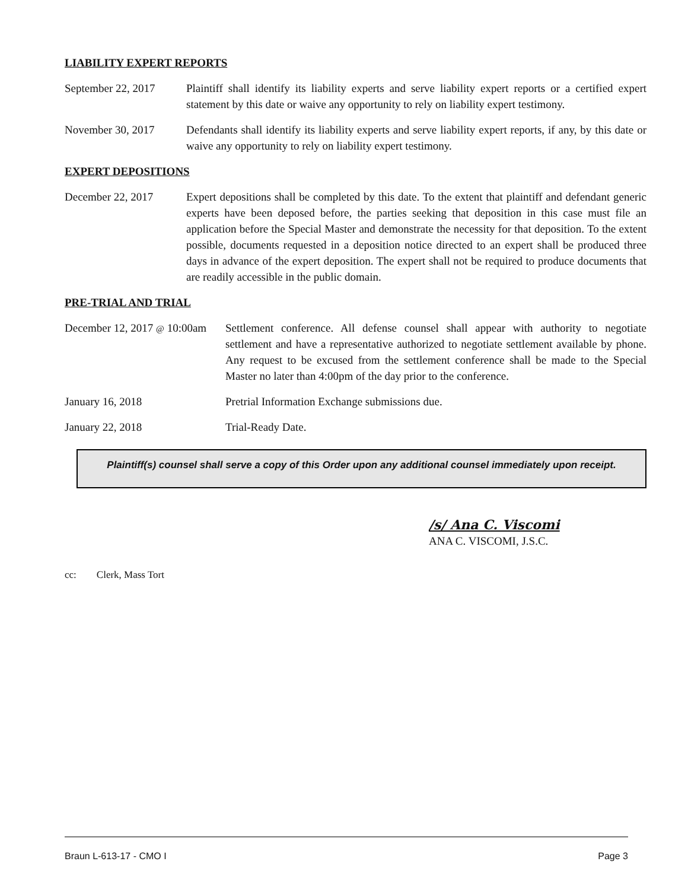LIABILITY EXPERT REPORTS
September 22, 2017
Plaintiff shall identify its liability experts and serve liability expert reports or a certified expert statement by this date or waive any opportunity to rely on liability expert testimony.
November 30, 2017 Defendants shall identify its liability experts and serve liability expert reports, if any, by this date or waive any opportunity to rely on liability expert testimony.
EXPERT DEPOSITIONS
December 22, 2017 Expert depositions shall be completed by this date. To the extent that plaintiff and defendant generic experts have been deposed before, the parties seeking that deposition in this case must file an application before the Special Master and demonstrate the necessity for that deposition. To the extent possible, documents requested in a deposition notice directed to an expert shall be produced three days in advance of the expert deposition. The expert shall not be required to produce documents that are readily accessible in the public domain.
PRE-TRIAL AND TRIAL
December 12, 2017 @ 10:00am
Settlement conference. All defense counsel shall appear with authority to negotiate settlement and have a representative authorized to negotiate settlement available by phone. Any request to be excused from the settlement conference shall be made to the Special Master no later than 4:00pm of the day prior to the conference.
January 16, 2018 Pretrial Information Exchange submissions due.
January 22, 2018 Trial-Ready Date.
Plaintiff(s) counsel shall serve a copy of this Order upon any additional counsel immediately upon receipt.
/s/ Ana C. Viscomi
ANA C. VISCOMI, J.S.C.
cc: Clerk, Mass Tort
Braun L-613-17 - CMO I Page 3